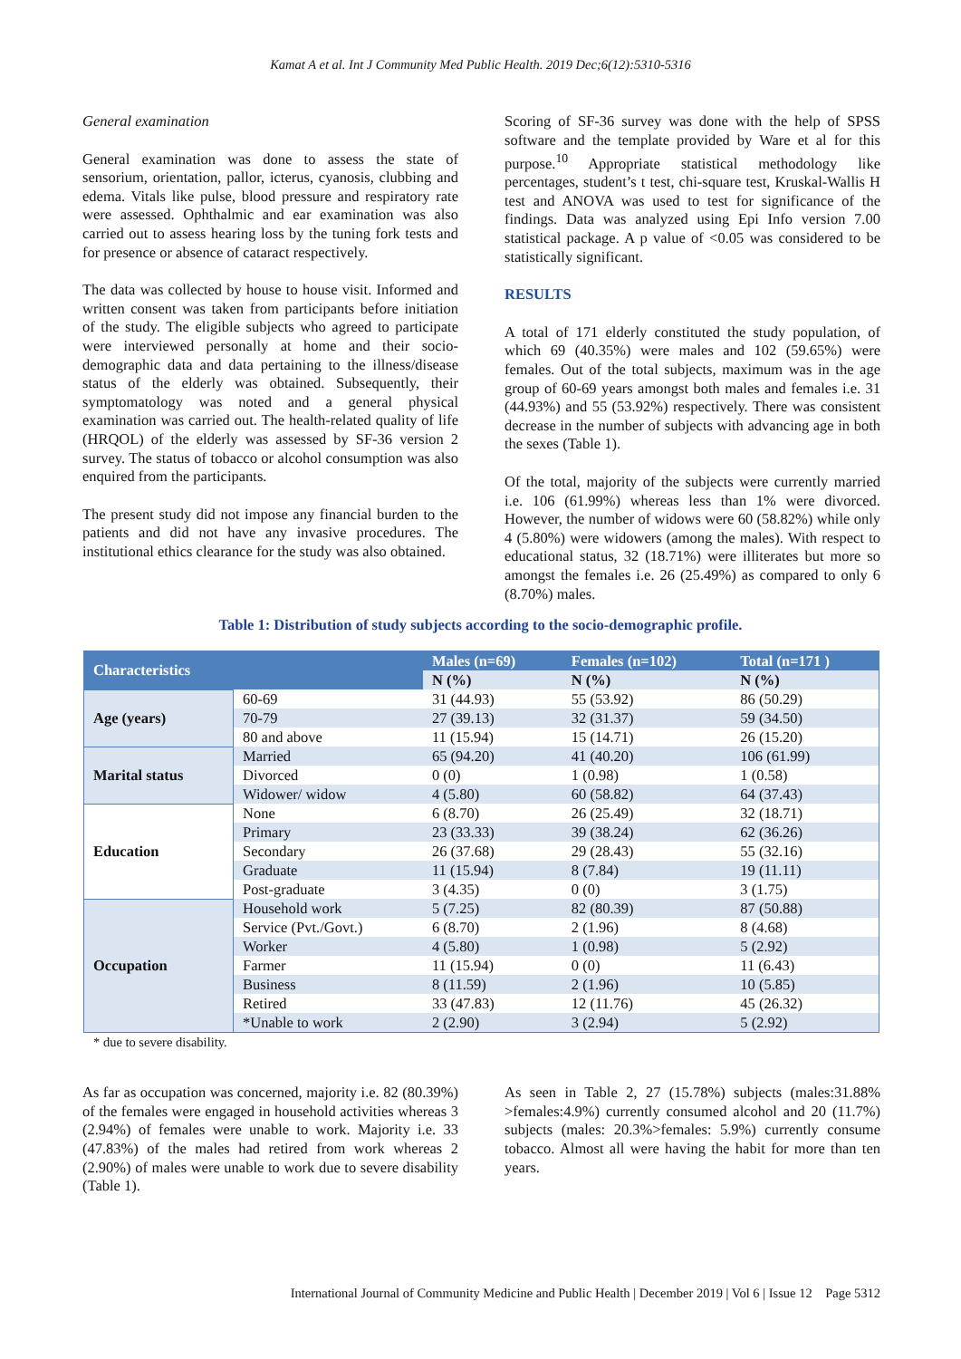Kamat A et al. Int J Community Med Public Health. 2019 Dec;6(12):5310-5316
General examination
General examination was done to assess the state of sensorium, orientation, pallor, icterus, cyanosis, clubbing and edema. Vitals like pulse, blood pressure and respiratory rate were assessed. Ophthalmic and ear examination was also carried out to assess hearing loss by the tuning fork tests and for presence or absence of cataract respectively.
The data was collected by house to house visit. Informed and written consent was taken from participants before initiation of the study. The eligible subjects who agreed to participate were interviewed personally at home and their socio-demographic data and data pertaining to the illness/disease status of the elderly was obtained. Subsequently, their symptomatology was noted and a general physical examination was carried out. The health-related quality of life (HRQOL) of the elderly was assessed by SF-36 version 2 survey. The status of tobacco or alcohol consumption was also enquired from the participants.
The present study did not impose any financial burden to the patients and did not have any invasive procedures. The institutional ethics clearance for the study was also obtained.
Scoring of SF-36 survey was done with the help of SPSS software and the template provided by Ware et al for this purpose.<sup>10</sup> Appropriate statistical methodology like percentages, student’s t test, chi-square test, Kruskal-Wallis H test and ANOVA was used to test for significance of the findings. Data was analyzed using Epi Info version 7.00 statistical package. A p value of <0.05 was considered to be statistically significant.
RESULTS
A total of 171 elderly constituted the study population, of which 69 (40.35%) were males and 102 (59.65%) were females. Out of the total subjects, maximum was in the age group of 60-69 years amongst both males and females i.e. 31 (44.93%) and 55 (53.92%) respectively. There was consistent decrease in the number of subjects with advancing age in both the sexes (Table 1).
Of the total, majority of the subjects were currently married i.e. 106 (61.99%) whereas less than 1% were divorced. However, the number of widows were 60 (58.82%) while only 4 (5.80%) were widowers (among the males). With respect to educational status, 32 (18.71%) were illiterates but more so amongst the females i.e. 26 (25.49%) as compared to only 6 (8.70%) males.
Table 1: Distribution of study subjects according to the socio-demographic profile.
| Characteristics | | Males (n=69) | Females (n=102) | Total (n=171 ) |
| --- | --- | --- | --- | --- |
| | | N (%) | N (%) | N (%) |
| Age (years) | 60-69 | 31 (44.93) | 55 (53.92) | 86 (50.29) |
| | 70-79 | 27 (39.13) | 32 (31.37) | 59 (34.50) |
| | 80 and above | 11 (15.94) | 15 (14.71) | 26 (15.20) |
| Marital status | Married | 65 (94.20) | 41 (40.20) | 106 (61.99) |
| | Divorced | 0 (0) | 1 (0.98) | 1 (0.58) |
| | Widower/ widow | 4 (5.80) | 60 (58.82) | 64 (37.43) |
| Education | None | 6 (8.70) | 26 (25.49) | 32 (18.71) |
| | Primary | 23 (33.33) | 39 (38.24) | 62 (36.26) |
| | Secondary | 26 (37.68) | 29 (28.43) | 55 (32.16) |
| | Graduate | 11 (15.94) | 8 (7.84) | 19 (11.11) |
| | Post-graduate | 3 (4.35) | 0 (0) | 3 (1.75) |
| Occupation | Household work | 5 (7.25) | 82 (80.39) | 87 (50.88) |
| | Service (Pvt./Govt.) | 6 (8.70) | 2 (1.96) | 8 (4.68) |
| | Worker | 4 (5.80) | 1 (0.98) | 5 (2.92) |
| | Farmer | 11 (15.94) | 0 (0) | 11 (6.43) |
| | Business | 8 (11.59) | 2 (1.96) | 10 (5.85) |
| | Retired | 33 (47.83) | 12 (11.76) | 45 (26.32) |
| | *Unable to work | 2 (2.90) | 3 (2.94) | 5 (2.92) |
* due to severe disability.
As far as occupation was concerned, majority i.e. 82 (80.39%) of the females were engaged in household activities whereas 3 (2.94%) of females were unable to work. Majority i.e. 33 (47.83%) of the males had retired from work whereas 2 (2.90%) of males were unable to work due to severe disability (Table 1).
As seen in Table 2, 27 (15.78%) subjects (males:31.88% >females:4.9%) currently consumed alcohol and 20 (11.7%) subjects (males: 20.3%>females: 5.9%) currently consume tobacco. Almost all were having the habit for more than ten years.
International Journal of Community Medicine and Public Health | December 2019 | Vol 6 | Issue 12 Page 5312